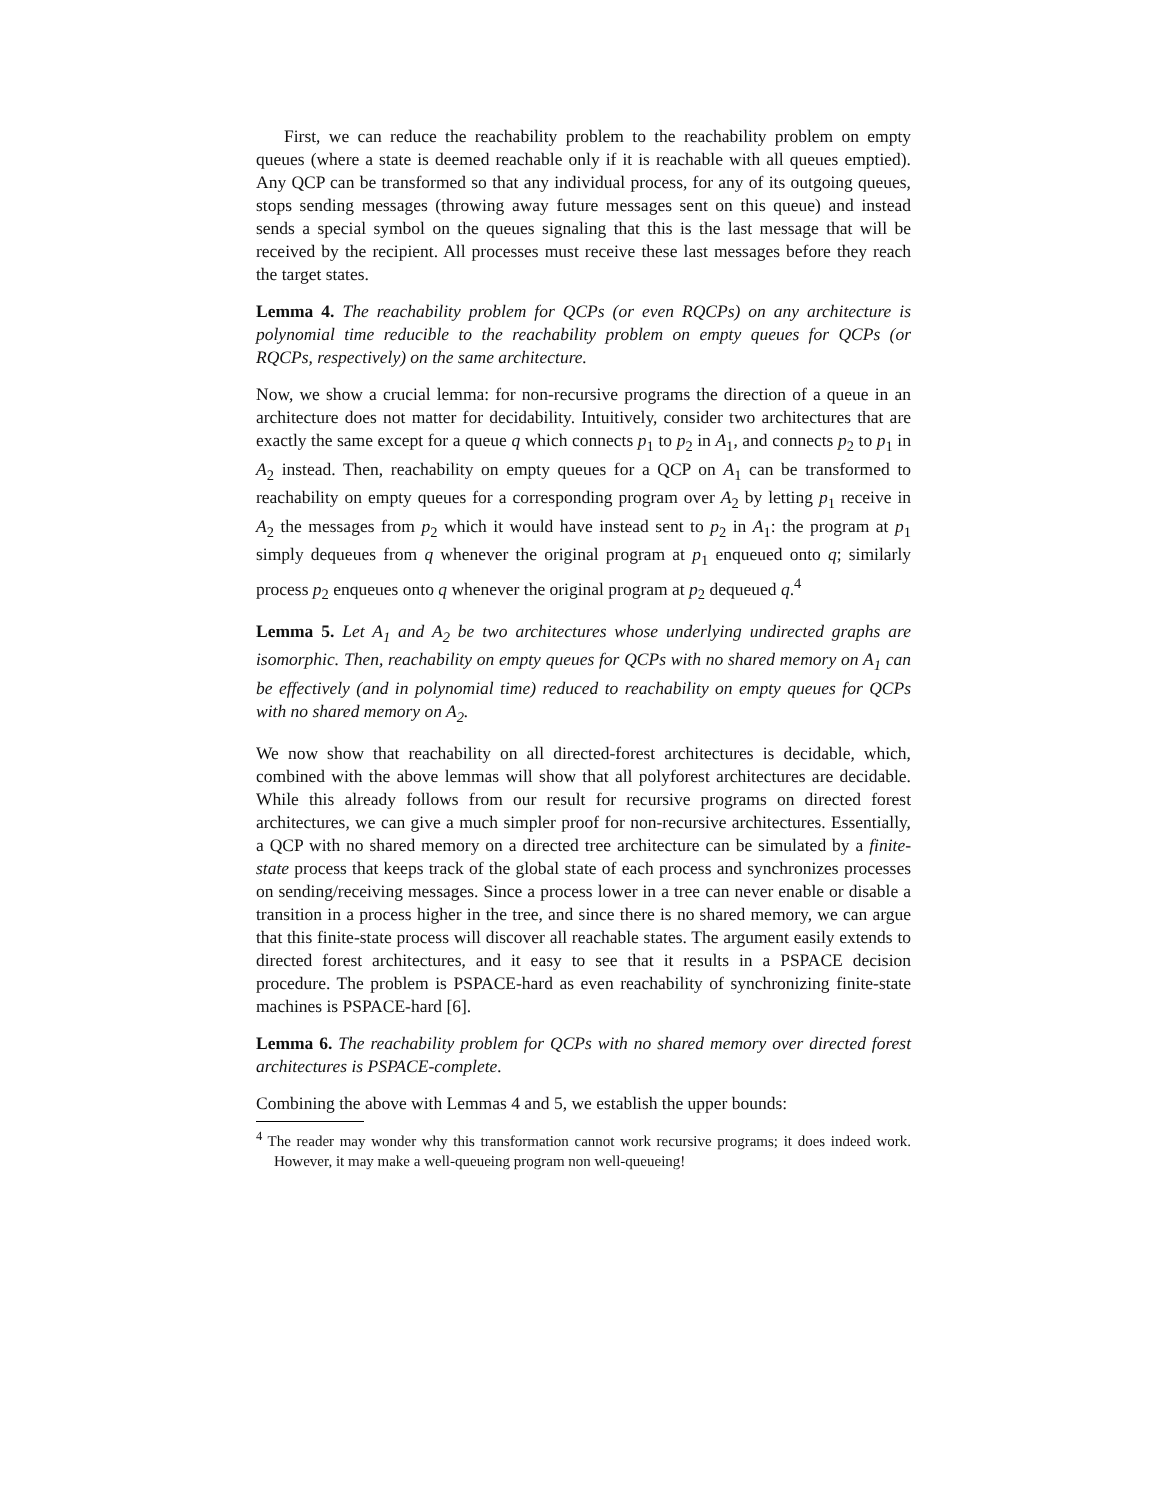First, we can reduce the reachability problem to the reachability problem on empty queues (where a state is deemed reachable only if it is reachable with all queues emptied). Any QCP can be transformed so that any individual process, for any of its outgoing queues, stops sending messages (throwing away future messages sent on this queue) and instead sends a special symbol on the queues signaling that this is the last message that will be received by the recipient. All processes must receive these last messages before they reach the target states.
Lemma 4. The reachability problem for QCPs (or even RQCPs) on any architecture is polynomial time reducible to the reachability problem on empty queues for QCPs (or RQCPs, respectively) on the same architecture.
Now, we show a crucial lemma: for non-recursive programs the direction of a queue in an architecture does not matter for decidability. Intuitively, consider two architectures that are exactly the same except for a queue q which connects p<sub>1</sub> to p<sub>2</sub> in A<sub>1</sub>, and connects p<sub>2</sub> to p<sub>1</sub> in A<sub>2</sub> instead. Then, reachability on empty queues for a QCP on A<sub>1</sub> can be transformed to reachability on empty queues for a corresponding program over A<sub>2</sub> by letting p<sub>1</sub> receive in A<sub>2</sub> the messages from p<sub>2</sub> which it would have instead sent to p<sub>2</sub> in A<sub>1</sub>: the program at p<sub>1</sub> simply dequeues from q whenever the original program at p<sub>1</sub> enqueued onto q; similarly process p<sub>2</sub> enqueues onto q whenever the original program at p<sub>2</sub> dequeued q.<sup>4</sup>
Lemma 5. Let A<sub>1</sub> and A<sub>2</sub> be two architectures whose underlying undirected graphs are isomorphic. Then, reachability on empty queues for QCPs with no shared memory on A<sub>1</sub> can be effectively (and in polynomial time) reduced to reachability on empty queues for QCPs with no shared memory on A<sub>2</sub>.
We now show that reachability on all directed-forest architectures is decidable, which, combined with the above lemmas will show that all polyforest architectures are decidable. While this already follows from our result for recursive programs on directed forest architectures, we can give a much simpler proof for non-recursive architectures. Essentially, a QCP with no shared memory on a directed tree architecture can be simulated by a finite-state process that keeps track of the global state of each process and synchronizes processes on sending/receiving messages. Since a process lower in a tree can never enable or disable a transition in a process higher in the tree, and since there is no shared memory, we can argue that this finite-state process will discover all reachable states. The argument easily extends to directed forest architectures, and it easy to see that it results in a PSPACE decision procedure. The problem is PSPACE-hard as even reachability of synchronizing finite-state machines is PSPACE-hard [6].
Lemma 6. The reachability problem for QCPs with no shared memory over directed forest architectures is PSPACE-complete.
Combining the above with Lemmas 4 and 5, we establish the upper bounds:
<sup>4</sup> The reader may wonder why this transformation cannot work recursive programs; it does indeed work. However, it may make a well-queueing program non well-queueing!